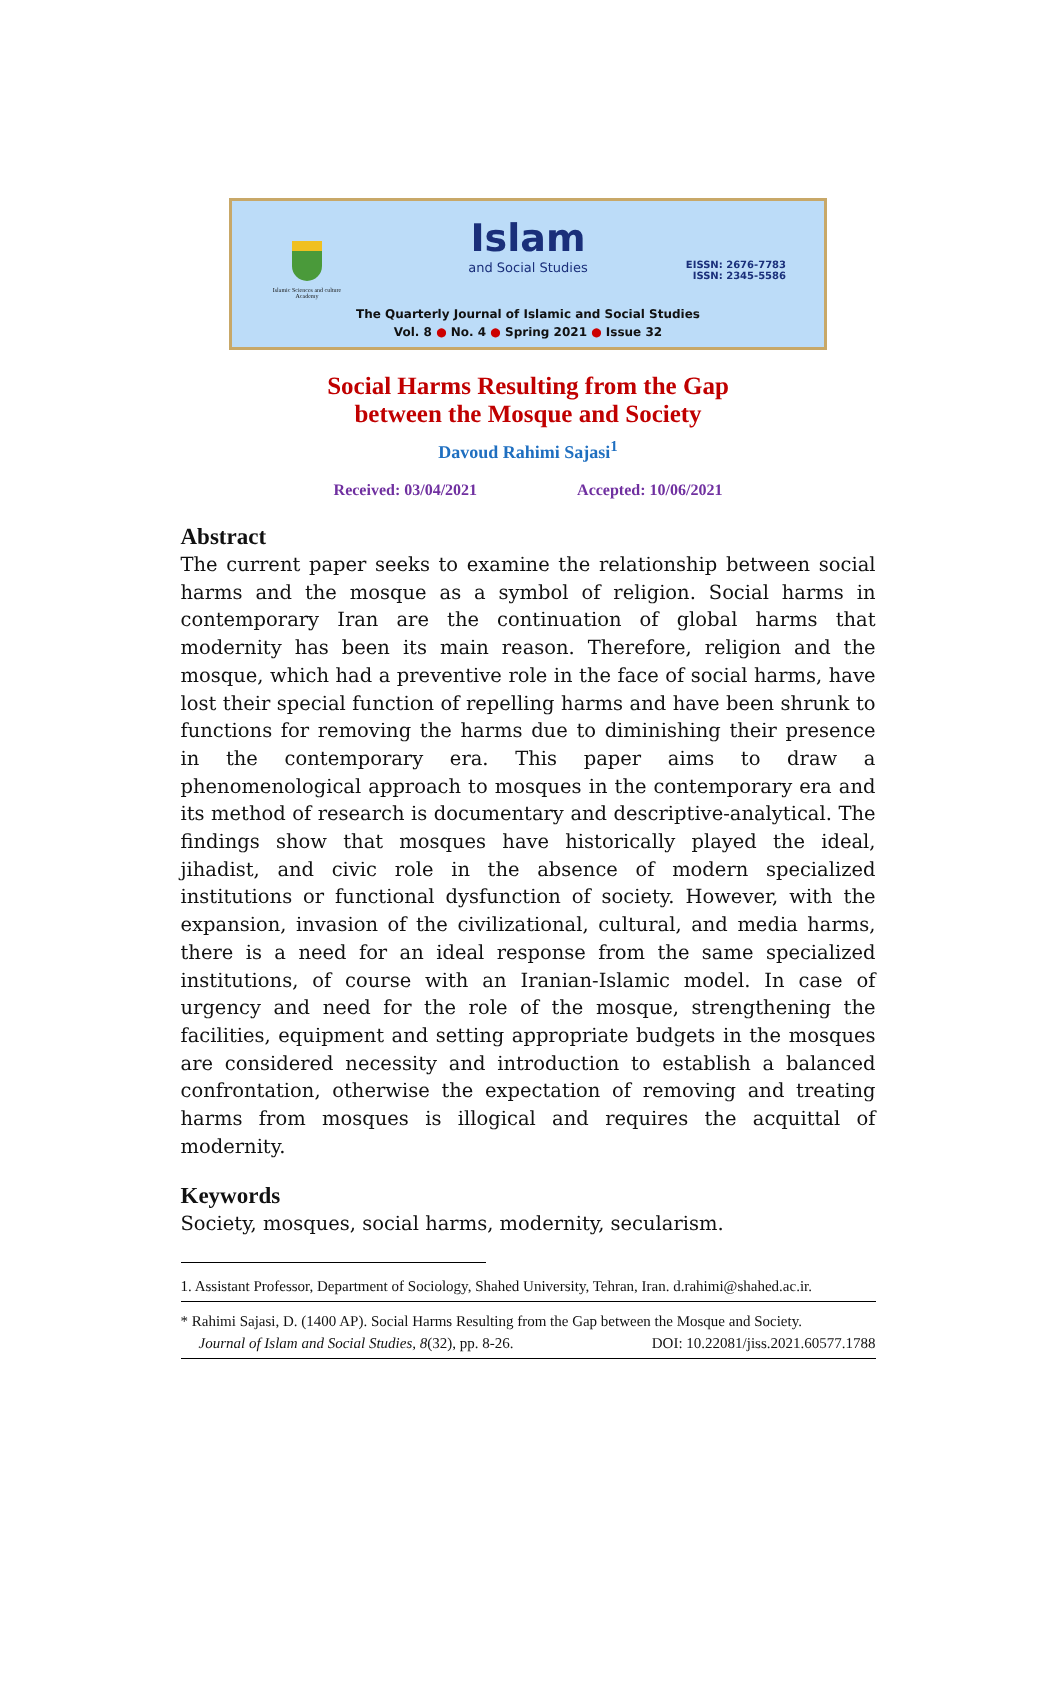Islamic Sciences and culture Academy
Islam
and Social Studies
EISSN: 2676-7783
ISSN: 2345-5586
The Quarterly Journal of Islamic and Social Studies
Vol. 8 ● No. 4 ● Spring 2021 ● Issue 32
Social Harms Resulting from the Gap
between the Mosque and Society
Davoud Rahimi Sajasi<sup>1</sup>
Received: 03/04/2021 Accepted: 10/06/2021
Abstract
The current paper seeks to examine the relationship between social harms and the mosque as a symbol of religion. Social harms in contemporary Iran are the continuation of global harms that modernity has been its main reason. Therefore, religion and the mosque, which had a preventive role in the face of social harms, have lost their special function of repelling harms and have been shrunk to functions for removing the harms due to diminishing their presence in the contemporary era. This paper aims to draw a phenomenological approach to mosques in the contemporary era and its method of research is documentary and descriptive-analytical. The findings show that mosques have historically played the ideal, jihadist, and civic role in the absence of modern specialized institutions or functional dysfunction of society. However, with the expansion, invasion of the civilizational, cultural, and media harms, there is a need for an ideal response from the same specialized institutions, of course with an Iranian-Islamic model. In case of urgency and need for the role of the mosque, strengthening the facilities, equipment and setting appropriate budgets in the mosques are considered necessity and introduction to establish a balanced confrontation, otherwise the expectation of removing and treating harms from mosques is illogical and requires the acquittal of modernity.
Keywords
Society, mosques, social harms, modernity, secularism.
1. Assistant Professor, Department of Sociology, Shahed University, Tehran, Iran. d.rahimi@shahed.ac.ir.
* Rahimi Sajasi, D. (1400 AP). Social Harms Resulting from the Gap between the Mosque and Society.
Journal of Islam and Social Studies, 8(32), pp. 8-26. DOI: 10.22081/jiss.2021.60577.1788